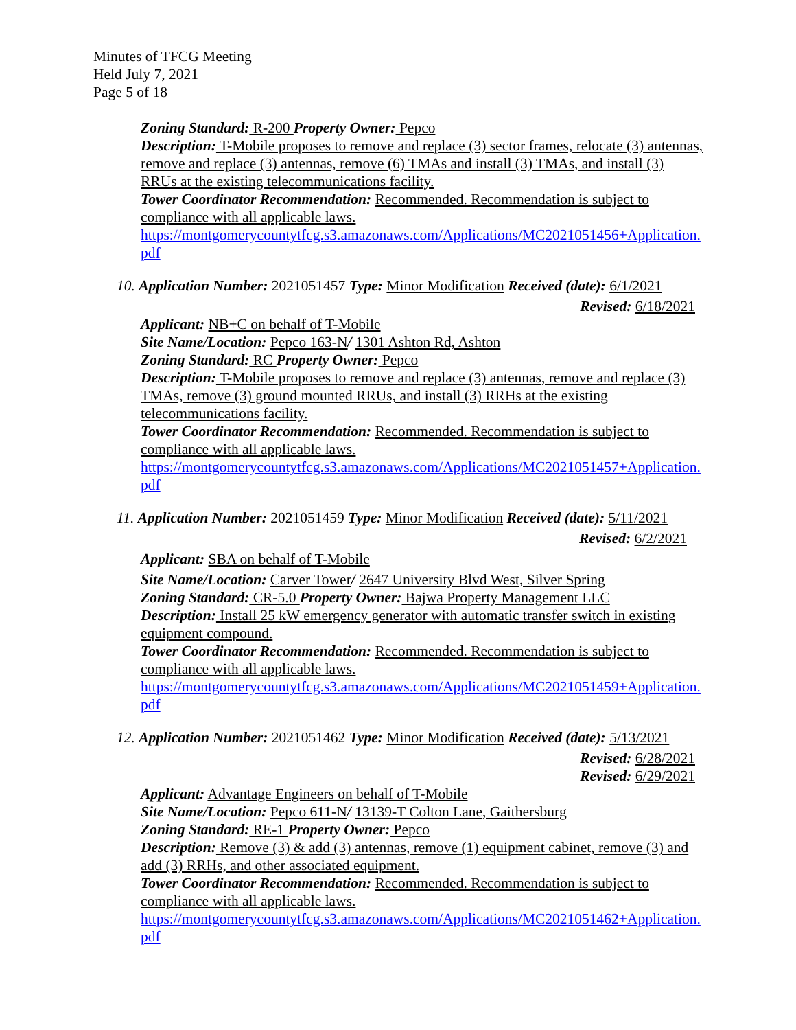Minutes of TFCG Meeting
Held July 7, 2021
Page 5 of 18
Zoning Standard: R-200 Property Owner: Pepco
Description: T-Mobile proposes to remove and replace (3) sector frames, relocate (3) antennas, remove and replace (3) antennas, remove (6) TMAs and install (3) TMAs, and install (3) RRUs at the existing telecommunications facility.
Tower Coordinator Recommendation: Recommended. Recommendation is subject to compliance with all applicable laws.
https://montgomerycountytfcg.s3.amazonaws.com/Applications/MC2021051456+Application.pdf
10. Application Number: 2021051457 Type: Minor Modification Received (date): 6/1/2021
Revised: 6/18/2021
Applicant: NB+C on behalf of T-Mobile
Site Name/Location: Pepco 163-N/ 1301 Ashton Rd, Ashton
Zoning Standard: RC Property Owner: Pepco
Description: T-Mobile proposes to remove and replace (3) antennas, remove and replace (3) TMAs, remove (3) ground mounted RRUs, and install (3) RRHs at the existing telecommunications facility.
Tower Coordinator Recommendation: Recommended. Recommendation is subject to compliance with all applicable laws.
https://montgomerycountytfcg.s3.amazonaws.com/Applications/MC2021051457+Application.pdf
11. Application Number: 2021051459 Type: Minor Modification Received (date): 5/11/2021
Revised: 6/2/2021
Applicant: SBA on behalf of T-Mobile
Site Name/Location: Carver Tower/ 2647 University Blvd West, Silver Spring
Zoning Standard: CR-5.0 Property Owner: Bajwa Property Management LLC
Description: Install 25 kW emergency generator with automatic transfer switch in existing equipment compound.
Tower Coordinator Recommendation: Recommended. Recommendation is subject to compliance with all applicable laws.
https://montgomerycountytfcg.s3.amazonaws.com/Applications/MC2021051459+Application.pdf
12. Application Number: 2021051462 Type: Minor Modification Received (date): 5/13/2021
Revised: 6/28/2021
Revised: 6/29/2021
Applicant: Advantage Engineers on behalf of T-Mobile
Site Name/Location: Pepco 611-N/ 13139-T Colton Lane, Gaithersburg
Zoning Standard: RE-1 Property Owner: Pepco
Description: Remove (3) & add (3) antennas, remove (1) equipment cabinet, remove (3) and add (3) RRHs, and other associated equipment.
Tower Coordinator Recommendation: Recommended. Recommendation is subject to compliance with all applicable laws.
https://montgomerycountytfcg.s3.amazonaws.com/Applications/MC2021051462+Application.pdf